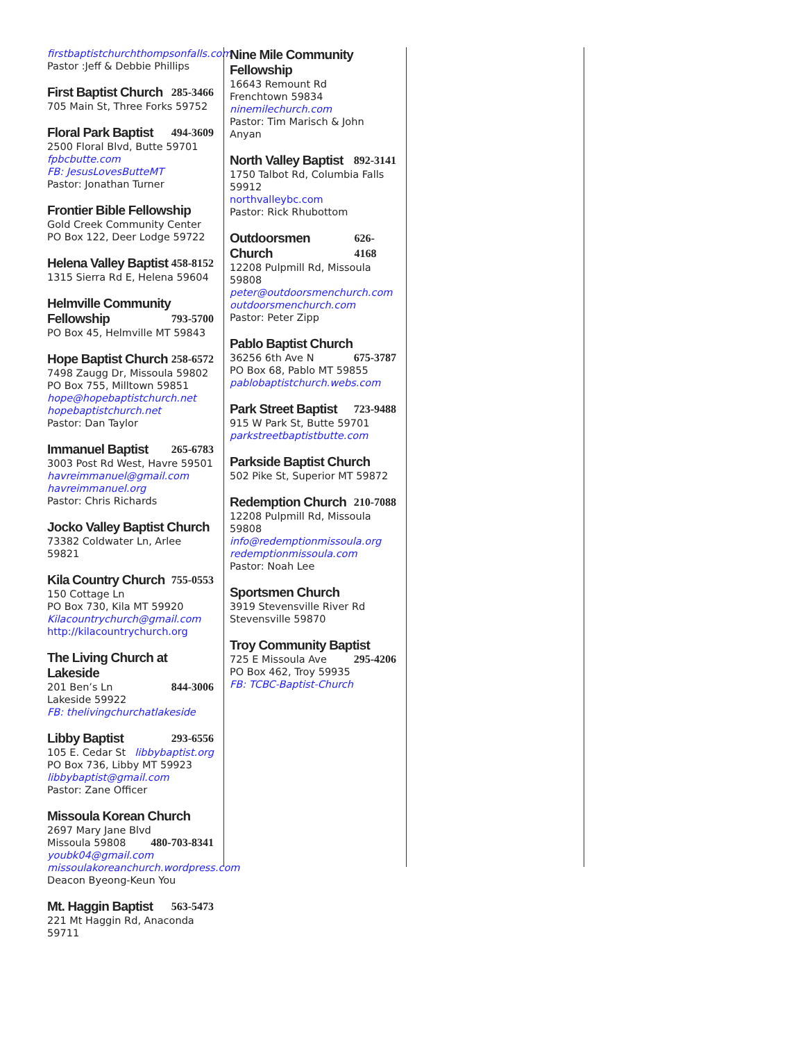firstbaptistchurchthompsonfalls.com
Pastor :Jeff & Debbie Phillips
First Baptist Church 285-3466
705 Main St, Three Forks 59752
Floral Park Baptist 494-3609
2500 Floral Blvd, Butte 59701
fpbcbutte.com
FB: JesusLovesButteMT
Pastor: Jonathan Turner
Frontier Bible Fellowship
Gold Creek Community Center
PO Box 122, Deer Lodge 59722
Helena Valley Baptist 458-8152
1315 Sierra Rd E, Helena 59604
Helmville Community
Fellowship 793-5700
PO Box 45, Helmville MT 59843
Hope Baptist Church 258-6572
7498 Zaugg Dr, Missoula 59802
PO Box 755, Milltown 59851
hope@hopebaptistchurch.net
hopebaptistchurch.net
Pastor: Dan Taylor
Immanuel Baptist 265-6783
3003 Post Rd West, Havre 59501
havreimmanuel@gmail.com
havreimmanuel.org
Pastor: Chris Richards
Jocko Valley Baptist Church
73382 Coldwater Ln, Arlee 59821
Kila Country Church 755-0553
150 Cottage Ln
PO Box 730, Kila MT 59920
Kilacountrychurch@gmail.com
http://kilacountrychurch.org
The Living Church at Lakeside
201 Ben’s Ln 844-3006
Lakeside 59922
FB: thelivingchurchatlakeside
Libby Baptist 293-6556
105 E. Cedar St libbybaptist.org
PO Box 736, Libby MT 59923
libbybaptist@gmail.com
Pastor: Zane Officer
Missoula Korean Church
2697 Mary Jane Blvd
Missoula 59808 480-703-8341
youbk04@gmail.com
missoulakoreanchurch.wordpress.com
Deacon Byeong-Keun You
Mt. Haggin Baptist 563-5473
221 Mt Haggin Rd, Anaconda 59711
Nine Mile Community Fellowship
16643 Remount Rd
Frenchtown 59834
ninemilechurch.com
Pastor: Tim Marisch & John Anyan
North Valley Baptist 892-3141
1750 Talbot Rd, Columbia Falls 59912
northvalleybc.com
Pastor: Rick Rhubottom
Outdoorsmen Church 626-4168
12208 Pulpmill Rd, Missoula 59808
peter@outdoorsmenchurch.com
outdoorsmenchurch.com
Pastor: Peter Zipp
Pablo Baptist Church
36256 6th Ave N 675-3787
PO Box 68, Pablo MT 59855
pablobaptistchurch.webs.com
Park Street Baptist 723-9488
915 W Park St, Butte 59701
parkstreetbaptistbutte.com
Parkside Baptist Church
502 Pike St, Superior MT 59872
Redemption Church 210-7088
12208 Pulpmill Rd, Missoula 59808
info@redemptionmissoula.org
redemptionmissoula.com
Pastor: Noah Lee
Sportsmen Church
3919 Stevensville River Rd
Stevensville 59870
Troy Community Baptist
725 E Missoula Ave 295-4206
PO Box 462, Troy 59935
FB: TCBC-Baptist-Church